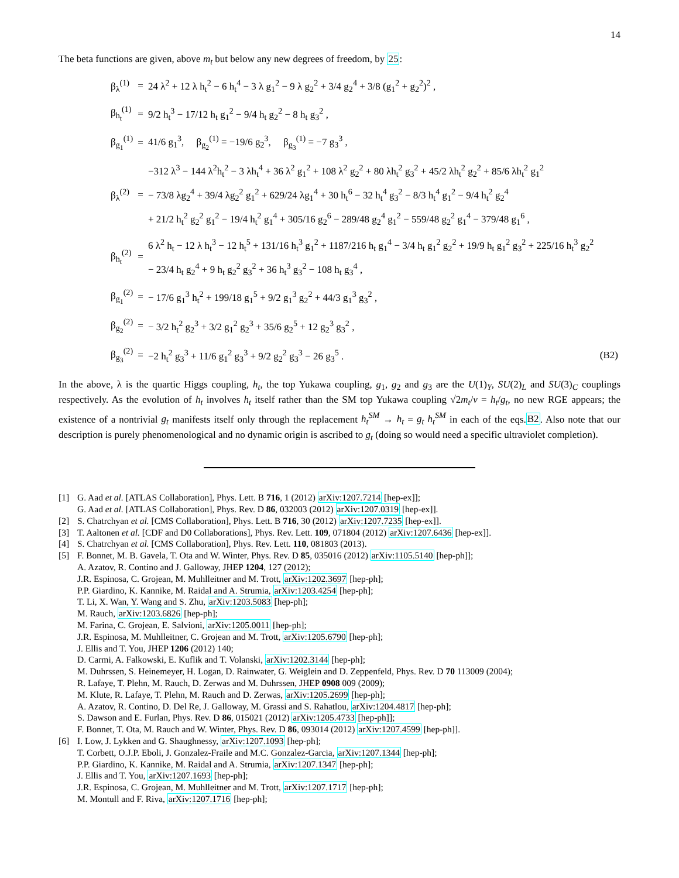14
The beta functions are given, above m<sub>t</sub> but below any new degrees of freedom, by 25:
| β<sub>λ</sub><sup>(1)</sup> | = | 24 λ<sup>2</sup> + 12 λ h<sub>t</sub><sup>2</sup> − 6 h<sub>t</sub><sup>4</sup> − 3 λ g<sub>1</sub><sup>2</sup> − 9 λ g<sub>2</sub><sup>2</sup> + 3/4 g<sub>2</sub><sup>4</sup> + 3/8 (g<sub>1</sub><sup>2</sup> + g<sub>2</sub><sup>2</sup>)<sup>2</sup> , | |
| β<sub>h<sub>t</sub></sub><sup>(1)</sup> | = | 9/2 h<sub>t</sub><sup>3</sup> − 17/12 h<sub>t</sub> g<sub>1</sub><sup>2</sup> − 9/4 h<sub>t</sub> g<sub>2</sub><sup>2</sup> − 8 h<sub>t</sub> g<sub>3</sub><sup>2</sup> , | |
| β<sub>g<sub>1</sub></sub><sup>(1)</sup> | = | 41/6 g<sub>1</sub><sup>3</sup>, β<sub>g<sub>2</sub></sub><sup>(1)</sup> = −19/6 g<sub>2</sub><sup>3</sup>, β<sub>g<sub>3</sub></sub><sup>(1)</sup> = −7 g<sub>3</sub><sup>3</sup> , | |
| β<sub>λ</sub><sup>(2)</sup> | = | −312 λ<sup>3</sup> − 144 λ<sup>2</sup>h<sub>t</sub><sup>2</sup> − 3 λh<sub>t</sub><sup>4</sup> + 36 λ<sup>2</sup> g<sub>1</sub><sup>2</sup> + 108 λ<sup>2</sup> g<sub>2</sub><sup>2</sup> + 80 λh<sub>t</sub><sup>2</sup> g<sub>3</sub><sup>2</sup> + 45/2 λh<sub>t</sub><sup>2</sup> g<sub>2</sub><sup>2</sup> + 85/6 λh<sub>t</sub><sup>2</sup> g<sub>1</sub><sup>2</sup> − 73/8 λg<sub>2</sub><sup>4</sup> + 39/4 λg<sub>2</sub><sup>2</sup> g<sub>1</sub><sup>2</sup> + 629/24 λg<sub>1</sub><sup>4</sup> + 30 h<sub>t</sub><sup>6</sup> − 32 h<sub>t</sub><sup>4</sup> g<sub>3</sub><sup>2</sup> − 8/3 h<sub>t</sub><sup>4</sup> g<sub>1</sub><sup>2</sup> − 9/4 h<sub>t</sub><sup>2</sup> g<sub>2</sub><sup>4</sup> + 21/2 h<sub>t</sub><sup>2</sup> g<sub>2</sub><sup>2</sup> g<sub>1</sub><sup>2</sup> − 19/4 h<sub>t</sub><sup>2</sup> g<sub>1</sub><sup>4</sup> + 305/16 g<sub>2</sub><sup>6</sup> − 289/48 g<sub>2</sub><sup>4</sup> g<sub>1</sub><sup>2</sup> − 559/48 g<sub>2</sub><sup>2</sup> g<sub>1</sub><sup>4</sup> − 379/48 g<sub>1</sub><sup>6</sup> , | |
| β<sub>h<sub>t</sub></sub><sup>(2)</sup> | = | 6 λ<sup>2</sup> h<sub>t</sub> − 12 λ h<sub>t</sub><sup>3</sup> − 12 h<sub>t</sub><sup>5</sup> + 131/16 h<sub>t</sub><sup>3</sup> g<sub>1</sub><sup>2</sup> + 1187/216 h<sub>t</sub> g<sub>1</sub><sup>4</sup> − 3/4 h<sub>t</sub> g<sub>1</sub><sup>2</sup> g<sub>2</sub><sup>2</sup> + 19/9 h<sub>t</sub> g<sub>1</sub><sup>2</sup> g<sub>3</sub><sup>2</sup> + 225/16 h<sub>t</sub><sup>3</sup> g<sub>2</sub><sup>2</sup> − 23/4 h<sub>t</sub> g<sub>2</sub><sup>4</sup> + 9 h<sub>t</sub> g<sub>2</sub><sup>2</sup> g<sub>3</sub><sup>2</sup> + 36 h<sub>t</sub><sup>3</sup> g<sub>3</sub><sup>2</sup> − 108 h<sub>t</sub> g<sub>3</sub><sup>4</sup> , | |
| β<sub>g<sub>1</sub></sub><sup>(2)</sup> | = | − 17/6 g<sub>1</sub><sup>3</sup> h<sub>t</sub><sup>2</sup> + 199/18 g<sub>1</sub><sup>5</sup> + 9/2 g<sub>1</sub><sup>3</sup> g<sub>2</sub><sup>2</sup> + 44/3 g<sub>1</sub><sup>3</sup> g<sub>3</sub><sup>2</sup> , | |
| β<sub>g<sub>2</sub></sub><sup>(2)</sup> | = | − 3/2 h<sub>t</sub><sup>2</sup> g<sub>2</sub><sup>3</sup> + 3/2 g<sub>1</sub><sup>2</sup> g<sub>2</sub><sup>3</sup> + 35/6 g<sub>2</sub><sup>5</sup> + 12 g<sub>2</sub><sup>3</sup> g<sub>3</sub><sup>2</sup> , | |
| β<sub>g<sub>3</sub></sub><sup>(2)</sup> | = | −2 h<sub>t</sub><sup>2</sup> g<sub>3</sub><sup>3</sup> + 11/6 g<sub>1</sub><sup>2</sup> g<sub>3</sub><sup>3</sup> + 9/2 g<sub>2</sub><sup>2</sup> g<sub>3</sub><sup>3</sup> − 26 g<sub>3</sub><sup>5</sup> . | (B2) |
In the above, λ is the quartic Higgs coupling, h<sub>t</sub>, the top Yukawa coupling, g<sub>1</sub>, g<sub>2</sub> and g<sub>3</sub> are the U(1)<sub>Y</sub>, SU(2)<sub>L</sub> and SU(3)<sub>C</sub> couplings respectively. As the evolution of h<sub>t</sub> involves h<sub>t</sub> itself rather than the SM top Yukawa coupling √2m<sub>t</sub>/v = h<sub>t</sub>/g<sub>t</sub>, no new RGE appears; the existence of a nontrivial g<sub>t</sub> manifests itself only through the replacement h<sub>t</sub><sup>SM</sup> → h<sub>t</sub> = g<sub>t</sub> h<sub>t</sub><sup>SM</sup> in each of the eqs.B2. Also note that our description is purely phenomenological and no dynamic origin is ascribed to g<sub>t</sub> (doing so would need a specific ultraviolet completion).
[1] G. Aad et al. [ATLAS Collaboration], Phys. Lett. B 716, 1 (2012) arXiv:1207.7214 [hep-ex]];
G. Aad et al. [ATLAS Collaboration], Phys. Rev. D 86, 032003 (2012) arXiv:1207.0319 [hep-ex]].
[2] S. Chatrchyan et al. [CMS Collaboration], Phys. Lett. B 716, 30 (2012) arXiv:1207.7235 [hep-ex]].
[3] T. Aaltonen et al. [CDF and D0 Collaborations], Phys. Rev. Lett. 109, 071804 (2012) arXiv:1207.6436 [hep-ex]].
[4] S. Chatrchyan et al. [CMS Collaboration], Phys. Rev. Lett. 110, 081803 (2013).
[5] F. Bonnet, M. B. Gavela, T. Ota and W. Winter, Phys. Rev. D 85, 035016 (2012) arXiv:1105.5140 [hep-ph]];
A. Azatov, R. Contino and J. Galloway, JHEP 1204, 127 (2012);
J.R. Espinosa, C. Grojean, M. Muhlleitner and M. Trott, arXiv:1202.3697 [hep-ph];
P.P. Giardino, K. Kannike, M. Raidal and A. Strumia, arXiv:1203.4254 [hep-ph];
T. Li, X. Wan, Y. Wang and S. Zhu, arXiv:1203.5083 [hep-ph];
M. Rauch, arXiv:1203.6826 [hep-ph];
M. Farina, C. Grojean, E. Salvioni, arXiv:1205.0011 [hep-ph];
J.R. Espinosa, M. Muhlleitner, C. Grojean and M. Trott, arXiv:1205.6790 [hep-ph];
J. Ellis and T. You, JHEP 1206 (2012) 140;
D. Carmi, A. Falkowski, E. Kuflik and T. Volanski, arXiv:1202.3144 [hep-ph];
M. Duhrssen, S. Heinemeyer, H. Logan, D. Rainwater, G. Weiglein and D. Zeppenfeld, Phys. Rev. D 70 113009 (2004);
R. Lafaye, T. Plehn, M. Rauch, D. Zerwas and M. Duhrssen, JHEP 0908 009 (2009);
M. Klute, R. Lafaye, T. Plehn, M. Rauch and D. Zerwas, arXiv:1205.2699 [hep-ph];
A. Azatov, R. Contino, D. Del Re, J. Galloway, M. Grassi and S. Rahatlou, arXiv:1204.4817 [hep-ph];
S. Dawson and E. Furlan, Phys. Rev. D 86, 015021 (2012) arXiv:1205.4733 [hep-ph]];
F. Bonnet, T. Ota, M. Rauch and W. Winter, Phys. Rev. D 86, 093014 (2012) arXiv:1207.4599 [hep-ph]].
[6] I. Low, J. Lykken and G. Shaughnessy, arXiv:1207.1093 [hep-ph];
T. Corbett, O.J.P. Eboli, J. Gonzalez-Fraile and M.C. Gonzalez-Garcia, arXiv:1207.1344 [hep-ph];
P.P. Giardino, K. Kannike, M. Raidal and A. Strumia, arXiv:1207.1347 [hep-ph];
J. Ellis and T. You, arXiv:1207.1693 [hep-ph];
J.R. Espinosa, C. Grojean, M. Muhlleitner and M. Trott, arXiv:1207.1717 [hep-ph];
M. Montull and F. Riva, arXiv:1207.1716 [hep-ph];